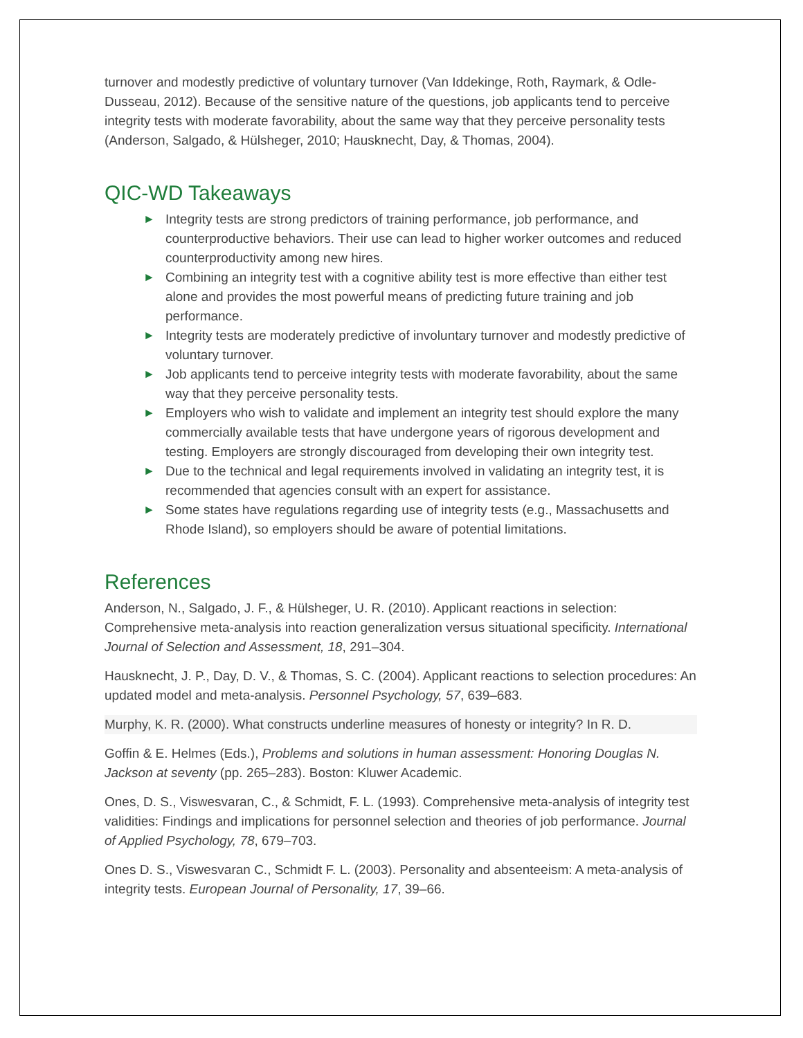turnover and modestly predictive of voluntary turnover (Van Iddekinge, Roth, Raymark, & Odle-Dusseau, 2012). Because of the sensitive nature of the questions, job applicants tend to perceive integrity tests with moderate favorability, about the same way that they perceive personality tests (Anderson, Salgado, & Hülsheger, 2010; Hausknecht, Day, & Thomas, 2004).
QIC-WD Takeaways
► Integrity tests are strong predictors of training performance, job performance, and counterproductive behaviors. Their use can lead to higher worker outcomes and reduced counterproductivity among new hires.
► Combining an integrity test with a cognitive ability test is more effective than either test alone and provides the most powerful means of predicting future training and job performance.
► Integrity tests are moderately predictive of involuntary turnover and modestly predictive of voluntary turnover.
► Job applicants tend to perceive integrity tests with moderate favorability, about the same way that they perceive personality tests.
► Employers who wish to validate and implement an integrity test should explore the many commercially available tests that have undergone years of rigorous development and testing. Employers are strongly discouraged from developing their own integrity test.
► Due to the technical and legal requirements involved in validating an integrity test, it is recommended that agencies consult with an expert for assistance.
► Some states have regulations regarding use of integrity tests (e.g., Massachusetts and Rhode Island), so employers should be aware of potential limitations.
References
Anderson, N., Salgado, J. F., & Hülsheger, U. R. (2010). Applicant reactions in selection: Comprehensive meta-analysis into reaction generalization versus situational specificity. International Journal of Selection and Assessment, 18, 291–304.
Hausknecht, J. P., Day, D. V., & Thomas, S. C. (2004). Applicant reactions to selection procedures: An updated model and meta-analysis. Personnel Psychology, 57, 639–683.
Murphy, K. R. (2000). What constructs underline measures of honesty or integrity? In R. D.
Goffin & E. Helmes (Eds.), Problems and solutions in human assessment: Honoring Douglas N. Jackson at seventy (pp. 265–283). Boston: Kluwer Academic.
Ones, D. S., Viswesvaran, C., & Schmidt, F. L. (1993). Comprehensive meta-analysis of integrity test validities: Findings and implications for personnel selection and theories of job performance. Journal of Applied Psychology, 78, 679–703.
Ones D. S., Viswesvaran C., Schmidt F. L. (2003). Personality and absenteeism: A meta-analysis of integrity tests. European Journal of Personality, 17, 39–66.